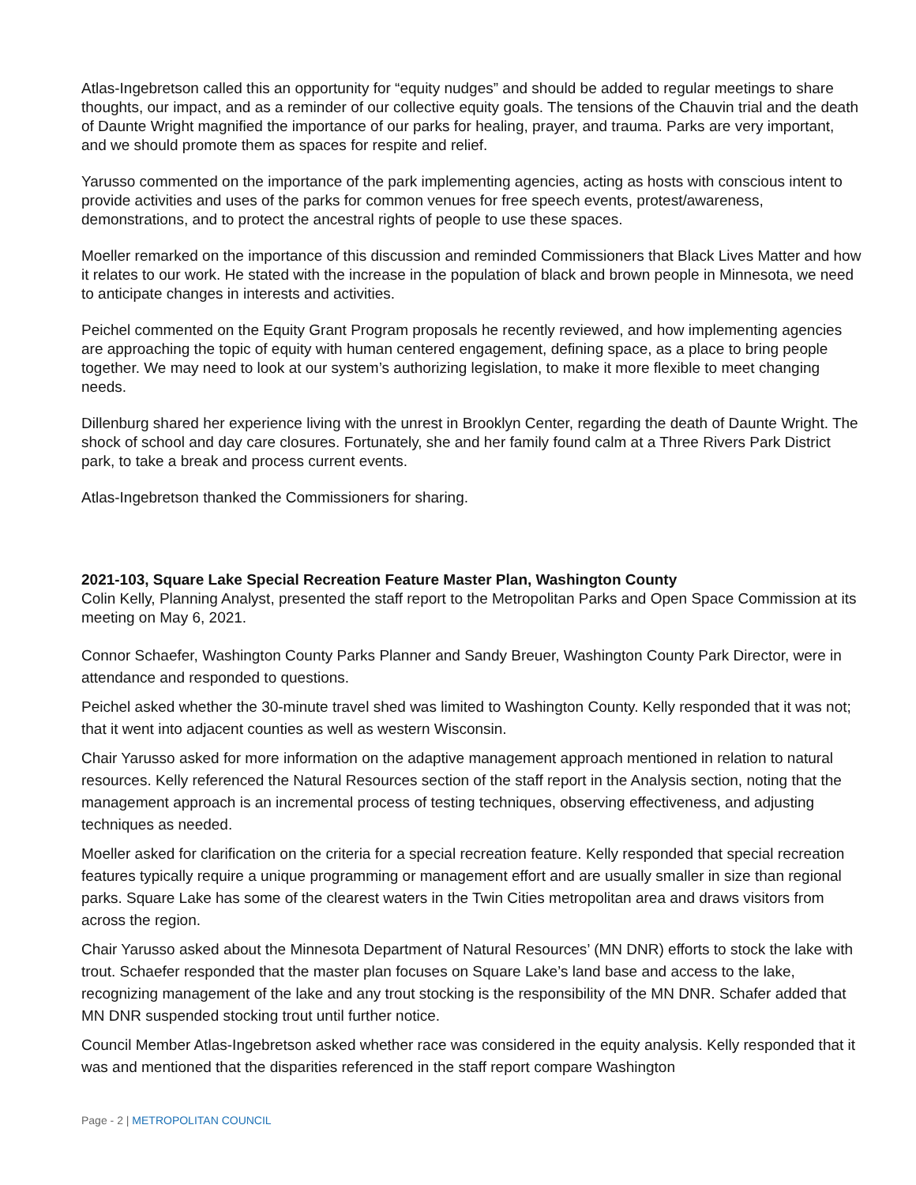Atlas-Ingebretson called this an opportunity for “equity nudges” and should be added to regular meetings to share thoughts, our impact, and as a reminder of our collective equity goals. The tensions of the Chauvin trial and the death of Daunte Wright magnified the importance of our parks for healing, prayer, and trauma. Parks are very important, and we should promote them as spaces for respite and relief.
Yarusso commented on the importance of the park implementing agencies, acting as hosts with conscious intent to provide activities and uses of the parks for common venues for free speech events, protest/awareness, demonstrations, and to protect the ancestral rights of people to use these spaces.
Moeller remarked on the importance of this discussion and reminded Commissioners that Black Lives Matter and how it relates to our work. He stated with the increase in the population of black and brown people in Minnesota, we need to anticipate changes in interests and activities.
Peichel commented on the Equity Grant Program proposals he recently reviewed, and how implementing agencies are approaching the topic of equity with human centered engagement, defining space, as a place to bring people together. We may need to look at our system’s authorizing legislation, to make it more flexible to meet changing needs.
Dillenburg shared her experience living with the unrest in Brooklyn Center, regarding the death of Daunte Wright. The shock of school and day care closures. Fortunately, she and her family found calm at a Three Rivers Park District park, to take a break and process current events.
Atlas-Ingebretson thanked the Commissioners for sharing.
2021-103, Square Lake Special Recreation Feature Master Plan, Washington County
Colin Kelly, Planning Analyst, presented the staff report to the Metropolitan Parks and Open Space Commission at its meeting on May 6, 2021.
Connor Schaefer, Washington County Parks Planner and Sandy Breuer, Washington County Park Director, were in attendance and responded to questions.
Peichel asked whether the 30-minute travel shed was limited to Washington County. Kelly responded that it was not; that it went into adjacent counties as well as western Wisconsin.
Chair Yarusso asked for more information on the adaptive management approach mentioned in relation to natural resources. Kelly referenced the Natural Resources section of the staff report in the Analysis section, noting that the management approach is an incremental process of testing techniques, observing effectiveness, and adjusting techniques as needed.
Moeller asked for clarification on the criteria for a special recreation feature. Kelly responded that special recreation features typically require a unique programming or management effort and are usually smaller in size than regional parks. Square Lake has some of the clearest waters in the Twin Cities metropolitan area and draws visitors from across the region.
Chair Yarusso asked about the Minnesota Department of Natural Resources’ (MN DNR) efforts to stock the lake with trout. Schaefer responded that the master plan focuses on Square Lake’s land base and access to the lake, recognizing management of the lake and any trout stocking is the responsibility of the MN DNR. Schafer added that MN DNR suspended stocking trout until further notice.
Council Member Atlas-Ingebretson asked whether race was considered in the equity analysis. Kelly responded that it was and mentioned that the disparities referenced in the staff report compare Washington
Page - 2 | METROPOLITAN COUNCIL